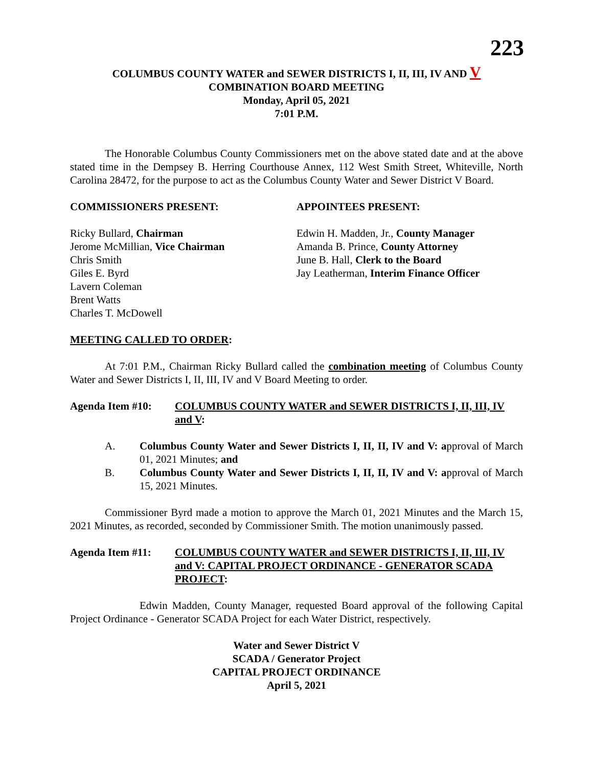223
COLUMBUS COUNTY WATER and SEWER DISTRICTS I, II, III, IV AND V
COMBINATION BOARD MEETING
Monday, April 05, 2021
7:01 P.M.
The Honorable Columbus County Commissioners met on the above stated date and at the above stated time in the Dempsey B. Herring Courthouse Annex, 112 West Smith Street, Whiteville, North Carolina 28472, for the purpose to act as the Columbus County Water and Sewer District V Board.
COMMISSIONERS PRESENT:
Ricky Bullard, Chairman
Jerome McMillian, Vice Chairman
Chris Smith
Giles E. Byrd
Lavern Coleman
Brent Watts
Charles T. McDowell
APPOINTEES PRESENT:
Edwin H. Madden, Jr., County Manager
Amanda B. Prince, County Attorney
June B. Hall, Clerk to the Board
Jay Leatherman, Interim Finance Officer
MEETING CALLED TO ORDER:
At 7:01 P.M., Chairman Ricky Bullard called the combination meeting of Columbus County Water and Sewer Districts I, II, III, IV and V Board Meeting to order.
Agenda Item #10: COLUMBUS COUNTY WATER and SEWER DISTRICTS I, II, III, IV and V:
A. Columbus County Water and Sewer Districts I, II, II, IV and V: approval of March 01, 2021 Minutes; and
B. Columbus County Water and Sewer Districts I, II, II, IV and V: approval of March 15, 2021 Minutes.
Commissioner Byrd made a motion to approve the March 01, 2021 Minutes and the March 15, 2021 Minutes, as recorded, seconded by Commissioner Smith. The motion unanimously passed.
Agenda Item #11: COLUMBUS COUNTY WATER and SEWER DISTRICTS I, II, III, IV and V: CAPITAL PROJECT ORDINANCE - GENERATOR SCADA PROJECT:
Edwin Madden, County Manager, requested Board approval of the following Capital Project Ordinance - Generator SCADA Project for each Water District, respectively.
Water and Sewer District V
SCADA / Generator Project
CAPITAL PROJECT ORDINANCE
April 5, 2021